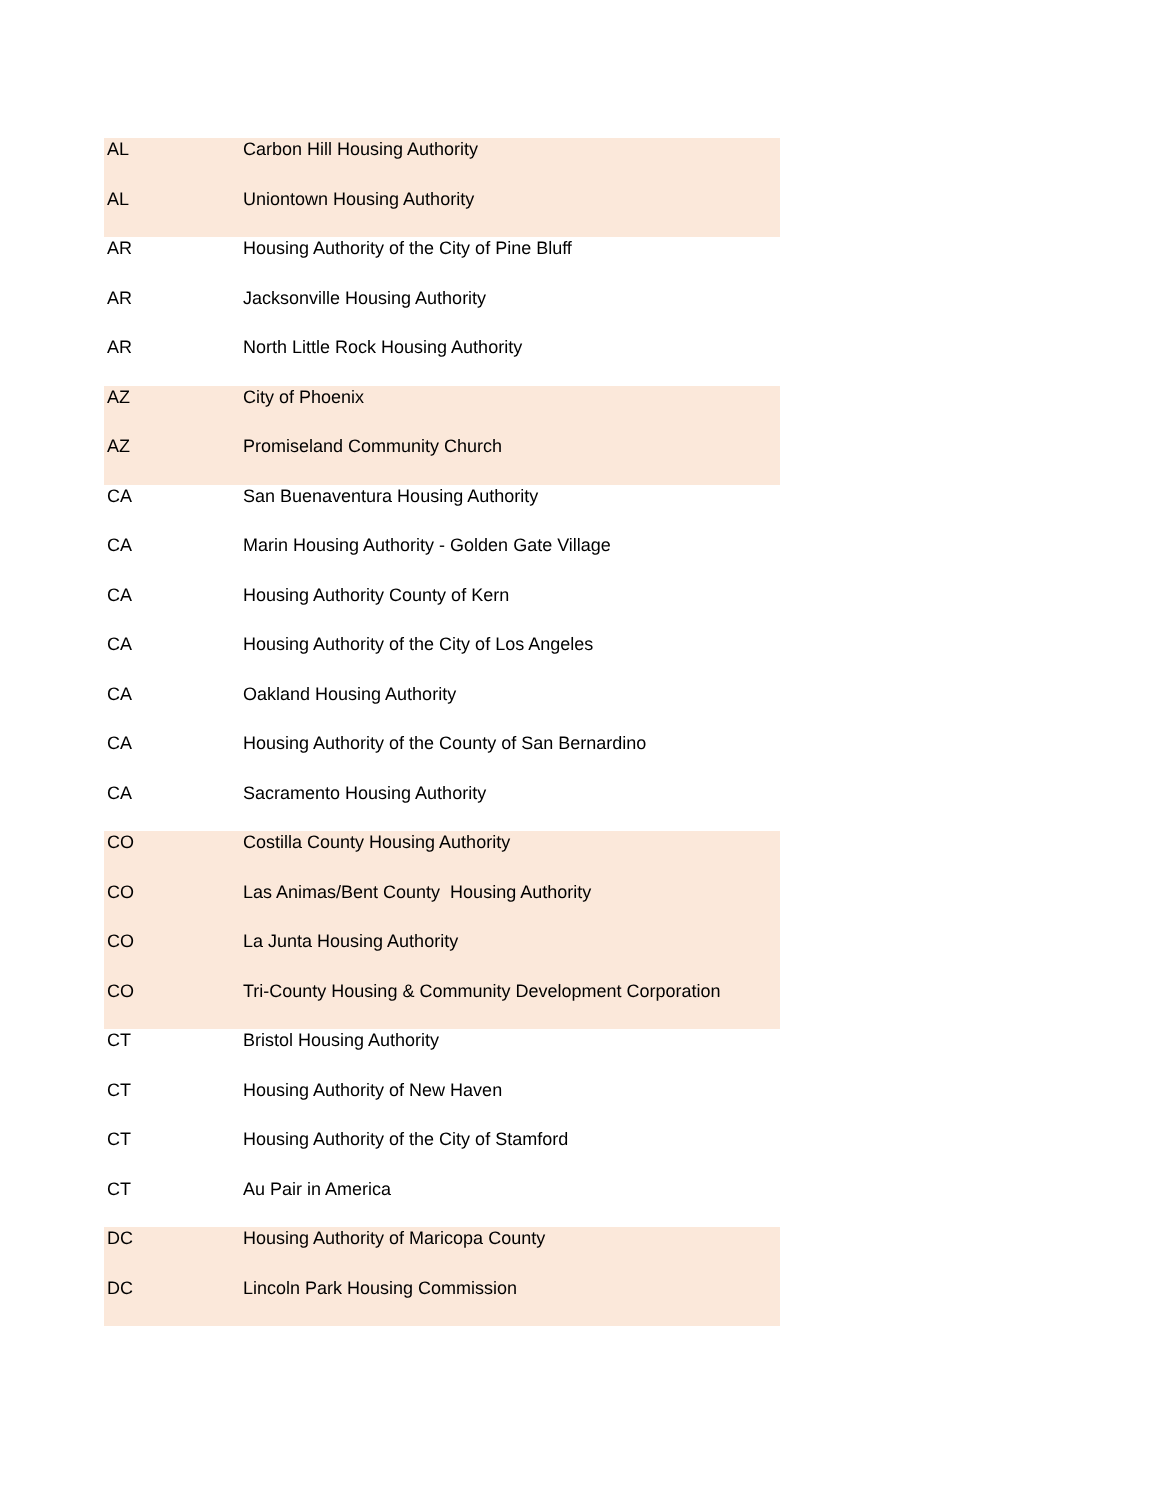| AL | Carbon Hill Housing Authority |
| AL | Uniontown Housing Authority |
| AR | Housing Authority of the City of Pine Bluff |
| AR | Jacksonville Housing Authority |
| AR | North Little Rock Housing Authority |
| AZ | City of Phoenix |
| AZ | Promiseland Community Church |
| CA | San Buenaventura Housing Authority |
| CA | Marin Housing Authority - Golden Gate Village |
| CA | Housing Authority County of Kern |
| CA | Housing Authority of the City of Los Angeles |
| CA | Oakland Housing Authority |
| CA | Housing Authority of the County of San Bernardino |
| CA | Sacramento Housing Authority |
| CO | Costilla County Housing Authority |
| CO | Las Animas/Bent County Housing Authority |
| CO | La Junta Housing Authority |
| CO | Tri-County Housing & Community Development Corporation |
| CT | Bristol Housing Authority |
| CT | Housing Authority of New Haven |
| CT | Housing Authority of the City of Stamford |
| CT | Au Pair in America |
| DC | Housing Authority of Maricopa County |
| DC | Lincoln Park Housing Commission |